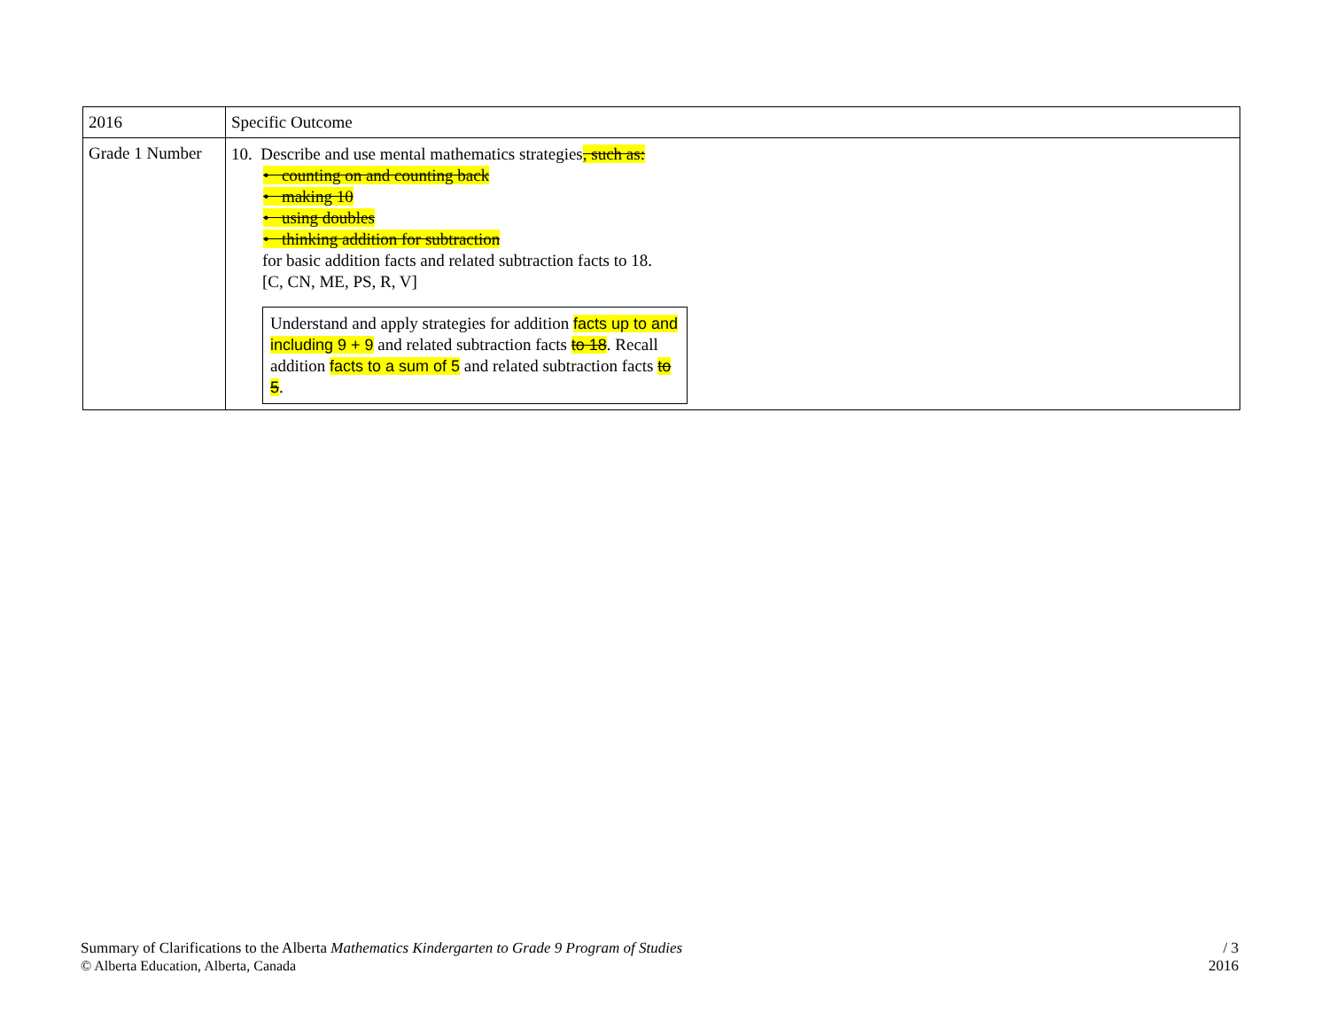| 2016 | Specific Outcome |
| --- | --- |
| Grade 1 Number | 10. Describe and use mental mathematics strategies , such as: • counting on and counting back • making 10 • using doubles • thinking addition for subtraction for basic addition facts and related subtraction facts to 18. [C, CN, ME, PS, R, V] Understand and apply strategies for addition facts up to and including 9 + 9 and related subtraction facts to 18 . Recall addition facts to a sum of 5 and related subtraction facts to 5 . |
Summary of Clarifications to the Alberta Mathematics Kindergarten to Grade 9 Program of Studies
© Alberta Education, Alberta, Canada
/ 3
2016